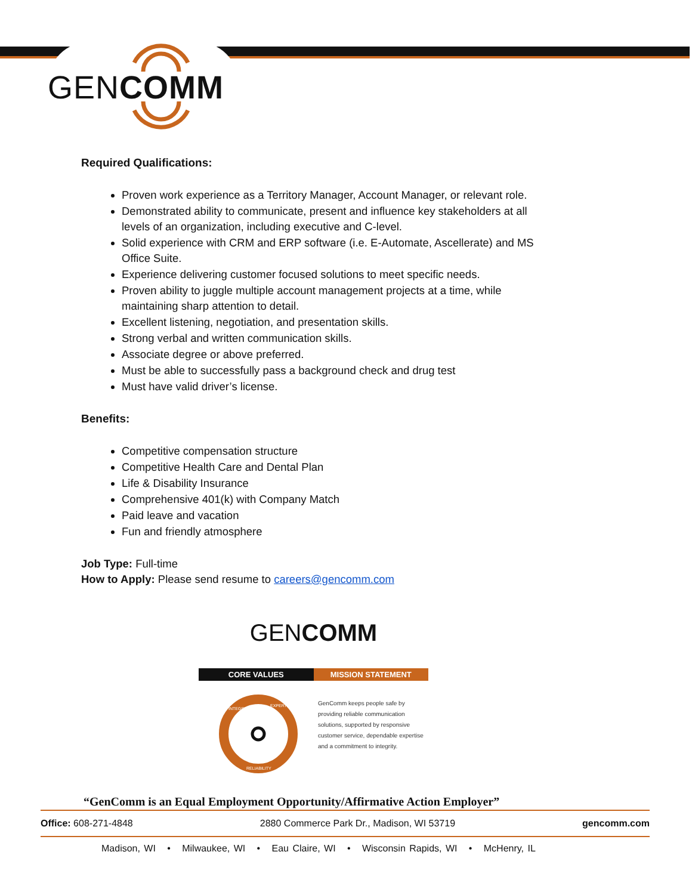GENCOMM
Required Qualifications:
Proven work experience as a Territory Manager, Account Manager, or relevant role.
Demonstrated ability to communicate, present and influence key stakeholders at all levels of an organization, including executive and C-level.
Solid experience with CRM and ERP software (i.e. E-Automate, Ascellerate) and MS Office Suite.
Experience delivering customer focused solutions to meet specific needs.
Proven ability to juggle multiple account management projects at a time, while maintaining sharp attention to detail.
Excellent listening, negotiation, and presentation skills.
Strong verbal and written communication skills.
Associate degree or above preferred.
Must be able to successfully pass a background check and drug test
Must have valid driver’s license.
Benefits:
Competitive compensation structure
Competitive Health Care and Dental Plan
Life & Disability Insurance
Comprehensive 401(k) with Company Match
Paid leave and vacation
Fun and friendly atmosphere
Job Type: Full-time
How to Apply: Please send resume to careers@gencomm.com
GENCOMM
CORE VALUES MISSION STATEMENT
RELIABILITY
INTEGRITY
EXPERTISE
GenComm keeps people safe by providing reliable communication solutions, supported by responsive customer service, dependable expertise and a commitment to integrity.
“GenComm is an Equal Employment Opportunity/Affirmative Action Employer”
Office: 608-271-4848 2880 Commerce Park Dr., Madison, WI 53719 gencomm.com
Madison, WI • Milwaukee, WI • Eau Claire, WI • Wisconsin Rapids, WI • McHenry, IL